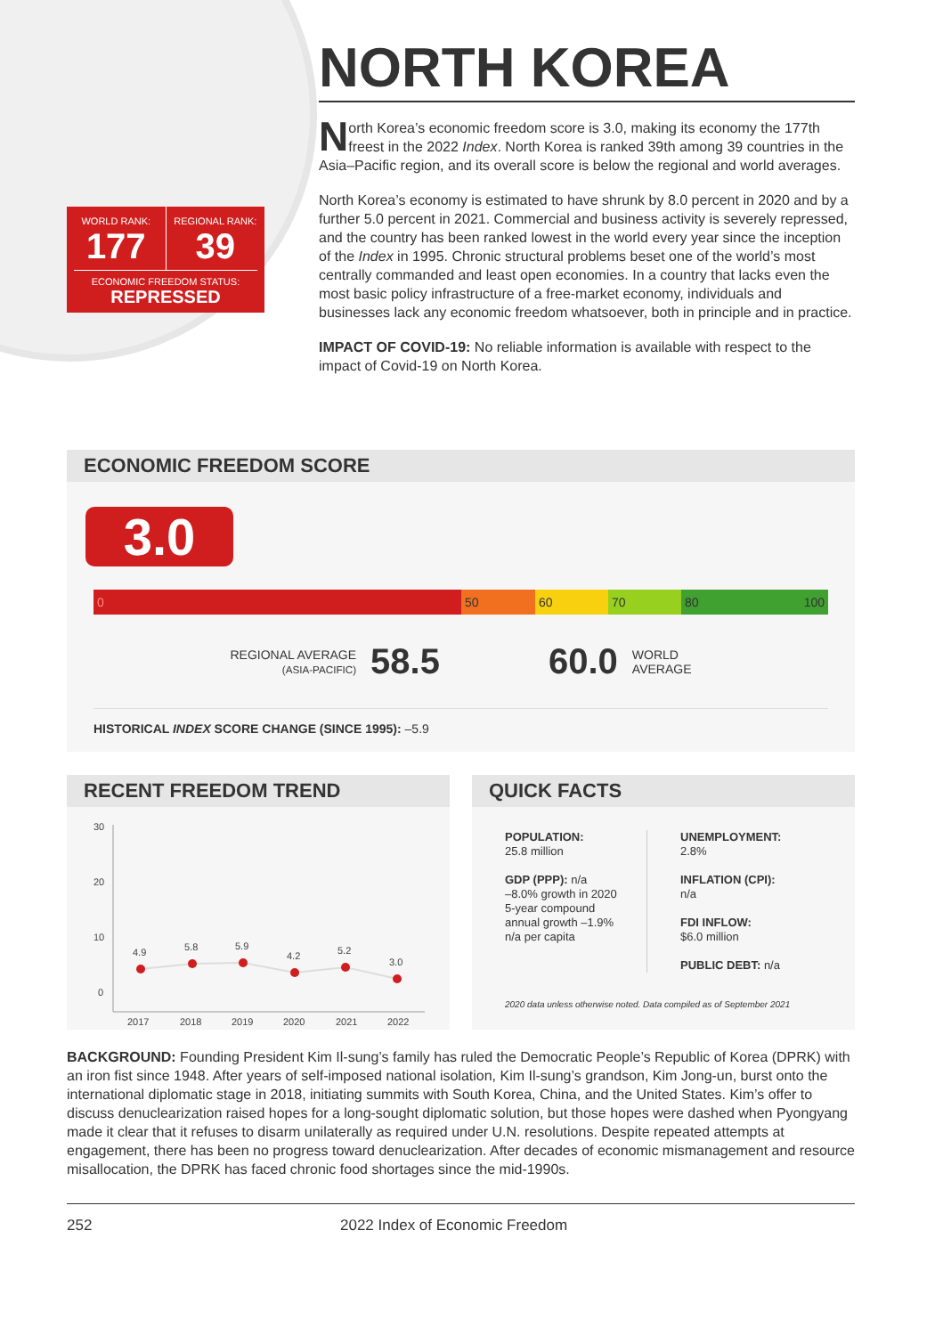WORLD RANK:
177
REGIONAL RANK:
39
ECONOMIC FREEDOM STATUS:
REPRESSED
NORTH KOREA
North Korea’s economic freedom score is 3.0, making its economy the 177th freest in the 2022 Index. North Korea is ranked 39th among 39 countries in the Asia–Pacific region, and its overall score is below the regional and world averages.
North Korea’s economy is estimated to have shrunk by 8.0 percent in 2020 and by a further 5.0 percent in 2021. Commercial and business activity is severely repressed, and the country has been ranked lowest in the world every year since the inception of the Index in 1995. Chronic structural problems beset one of the world’s most centrally commanded and least open economies. In a country that lacks even the most basic policy infrastructure of a free-market economy, individuals and businesses lack any economic freedom whatsoever, both in principle and in practice.
IMPACT OF COVID-19: No reliable information is available with respect to the impact of Covid-19 on North Korea.
ECONOMIC FREEDOM SCORE
3.0
0 50 60 70 80 100
REGIONAL AVERAGE
(ASIA-PACIFIC) 58.5 60.0 WORLD
AVERAGE
HISTORICAL INDEX SCORE CHANGE (SINCE 1995): –5.9
RECENT FREEDOM TREND
30
20
10
0
4.9
5.8
5.9
4.2
5.2
3.0
2017
2018
2019
2020
2021
2022
QUICK FACTS
POPULATION:
25.8 million
GDP (PPP): n/a
–8.0% growth in 2020
5-year compound
annual growth –1.9%
n/a per capita
UNEMPLOYMENT:
2.8%
INFLATION (CPI):
n/a
FDI INFLOW:
$6.0 million
PUBLIC DEBT: n/a
2020 data unless otherwise noted. Data compiled as of September 2021
BACKGROUND: Founding President Kim Il-sung’s family has ruled the Democratic People’s Republic of Korea (DPRK) with an iron fist since 1948. After years of self-imposed national isolation, Kim Il-sung’s grandson, Kim Jong-un, burst onto the international diplomatic stage in 2018, initiating summits with South Korea, China, and the United States. Kim’s offer to discuss denuclearization raised hopes for a long-sought diplomatic solution, but those hopes were dashed when Pyongyang made it clear that it refuses to disarm unilaterally as required under U.N. resolutions. Despite repeated attempts at engagement, there has been no progress toward denuclearization. After decades of economic mismanagement and resource misallocation, the DPRK has faced chronic food shortages since the mid-1990s.
252 2022 Index of Economic Freedom